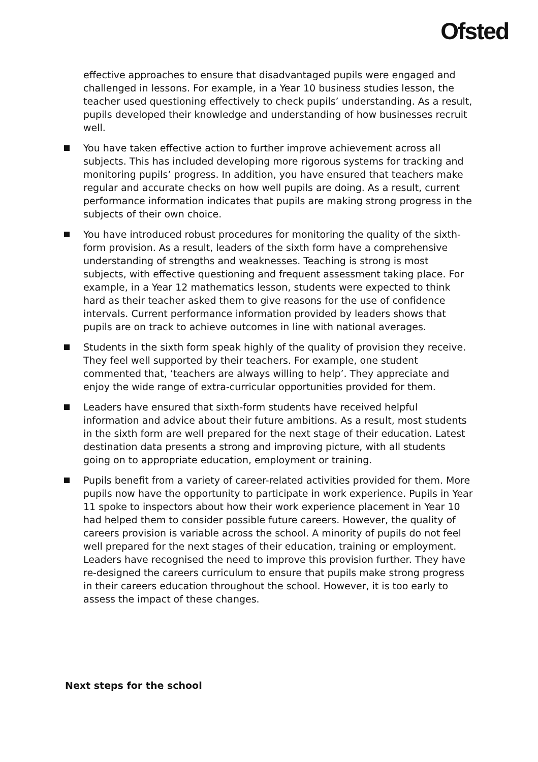Ofsted
effective approaches to ensure that disadvantaged pupils were engaged and challenged in lessons. For example, in a Year 10 business studies lesson, the teacher used questioning effectively to check pupils’ understanding. As a result, pupils developed their knowledge and understanding of how businesses recruit well.
You have taken effective action to further improve achievement across all subjects. This has included developing more rigorous systems for tracking and monitoring pupils’ progress. In addition, you have ensured that teachers make regular and accurate checks on how well pupils are doing. As a result, current performance information indicates that pupils are making strong progress in the subjects of their own choice.
You have introduced robust procedures for monitoring the quality of the sixth-form provision. As a result, leaders of the sixth form have a comprehensive understanding of strengths and weaknesses. Teaching is strong is most subjects, with effective questioning and frequent assessment taking place. For example, in a Year 12 mathematics lesson, students were expected to think hard as their teacher asked them to give reasons for the use of confidence intervals. Current performance information provided by leaders shows that pupils are on track to achieve outcomes in line with national averages.
Students in the sixth form speak highly of the quality of provision they receive. They feel well supported by their teachers. For example, one student commented that, ‘teachers are always willing to help’. They appreciate and enjoy the wide range of extra-curricular opportunities provided for them.
Leaders have ensured that sixth-form students have received helpful information and advice about their future ambitions. As a result, most students in the sixth form are well prepared for the next stage of their education. Latest destination data presents a strong and improving picture, with all students going on to appropriate education, employment or training.
Pupils benefit from a variety of career-related activities provided for them. More pupils now have the opportunity to participate in work experience. Pupils in Year 11 spoke to inspectors about how their work experience placement in Year 10 had helped them to consider possible future careers. However, the quality of careers provision is variable across the school. A minority of pupils do not feel well prepared for the next stages of their education, training or employment. Leaders have recognised the need to improve this provision further. They have re-designed the careers curriculum to ensure that pupils make strong progress in their careers education throughout the school. However, it is too early to assess the impact of these changes.
Next steps for the school